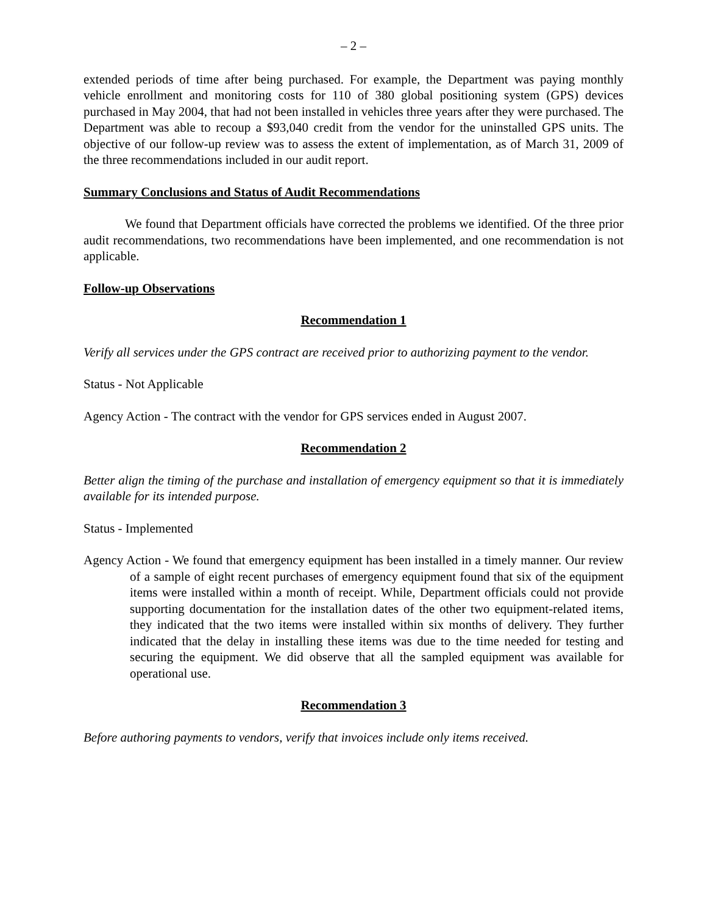– 2 –
extended periods of time after being purchased. For example, the Department was paying monthly vehicle enrollment and monitoring costs for 110 of 380 global positioning system (GPS) devices purchased in May 2004, that had not been installed in vehicles three years after they were purchased. The Department was able to recoup a $93,040 credit from the vendor for the uninstalled GPS units. The objective of our follow-up review was to assess the extent of implementation, as of March 31, 2009 of the three recommendations included in our audit report.
Summary Conclusions and Status of Audit Recommendations
We found that Department officials have corrected the problems we identified. Of the three prior audit recommendations, two recommendations have been implemented, and one recommendation is not applicable.
Follow-up Observations
Recommendation 1
Verify all services under the GPS contract are received prior to authorizing payment to the vendor.
Status - Not Applicable
Agency Action - The contract with the vendor for GPS services ended in August 2007.
Recommendation 2
Better align the timing of the purchase and installation of emergency equipment so that it is immediately available for its intended purpose.
Status - Implemented
Agency Action - We found that emergency equipment has been installed in a timely manner. Our review of a sample of eight recent purchases of emergency equipment found that six of the equipment items were installed within a month of receipt. While, Department officials could not provide supporting documentation for the installation dates of the other two equipment-related items, they indicated that the two items were installed within six months of delivery. They further indicated that the delay in installing these items was due to the time needed for testing and securing the equipment. We did observe that all the sampled equipment was available for operational use.
Recommendation 3
Before authoring payments to vendors, verify that invoices include only items received.